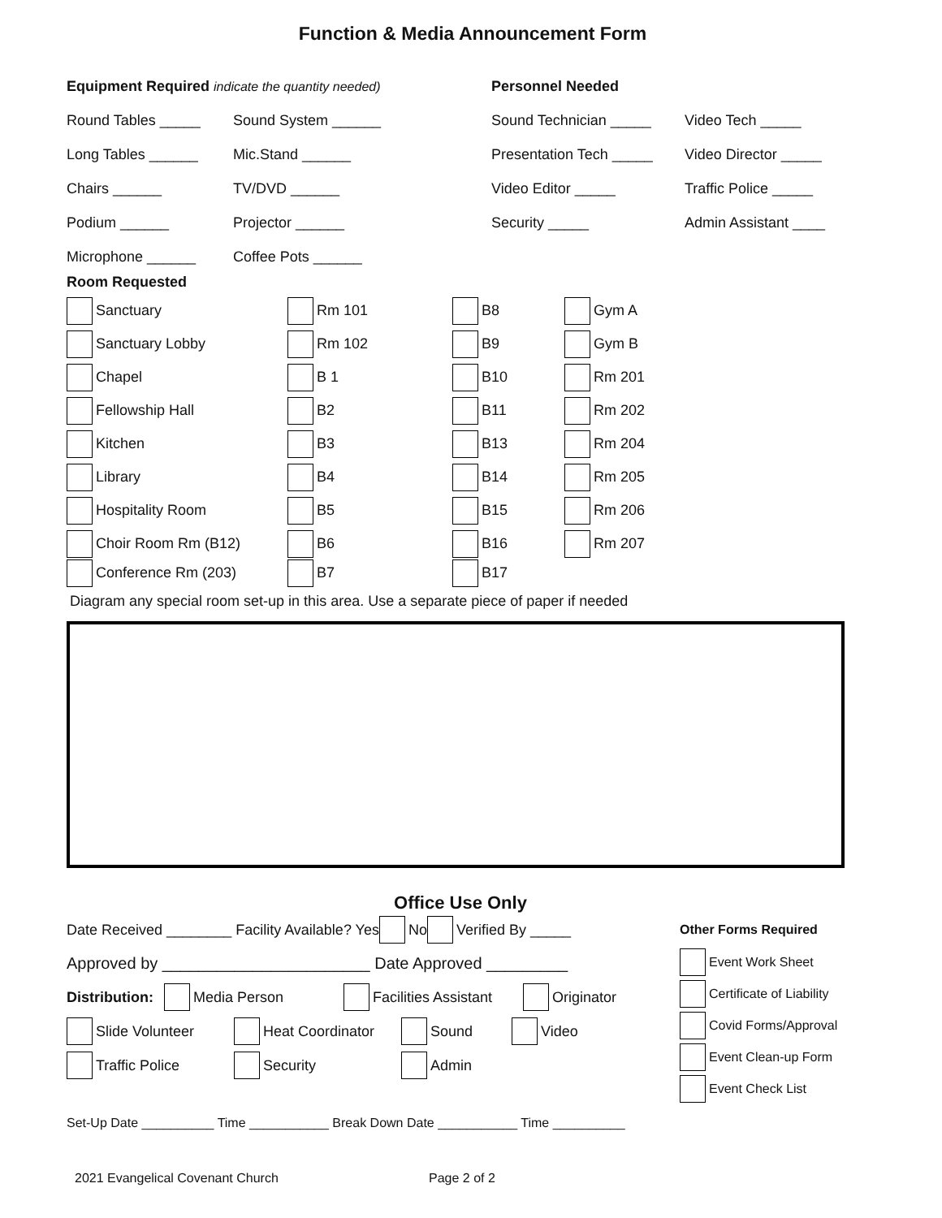Function & Media Announcement Form
Equipment Required indicate the quantity needed) Personnel Needed
Round Tables _____ Sound System ______ Sound Technician _____ Video Tech _____
Long Tables ______ Mic.Stand ______
Presentation Tech _____
Video Director _____
Chairs ______ TV/DVD ______ Video Editor _____ Traffic Police _____
Podium ______ Projector ______ Security _____ Admin Assistant ____
Microphone ______ Coffee Pots ______
Room Requested
Sanctuary Rm 101 B8 Gym A
Sanctuary Lobby Rm 102 B9 Gym B
Chapel B 1 B10 Rm 201
Fellowship Hall B2 B11 Rm 202
Kitchen B3 B13 Rm 204
Library B4 B14 Rm 205
Hospitality Room B5 B15 Rm 206
Choir Room Rm (B12) B6 B16 Rm 207
Conference Rm (203) B7 B17
Diagram any special room set-up in this area. Use a separate piece of paper if needed
Office Use Only
Date Received ________ Facility Available? Yes No Verified By _____
Approved by _______________________ Date Approved _________
Distribution: Media Person Facilities Assistant Originator
Slide Volunteer Heat Coordinator Sound Video
Traffic Police Security Admin
Other Forms Required
Event Work Sheet
Certificate of Liability
Covid Forms/Approval
Event Clean-up Form
Event Check List
Set-Up Date __________ Time ___________ Break Down Date ___________ Time __________
2021 Evangelical Covenant Church Page 2 of 2